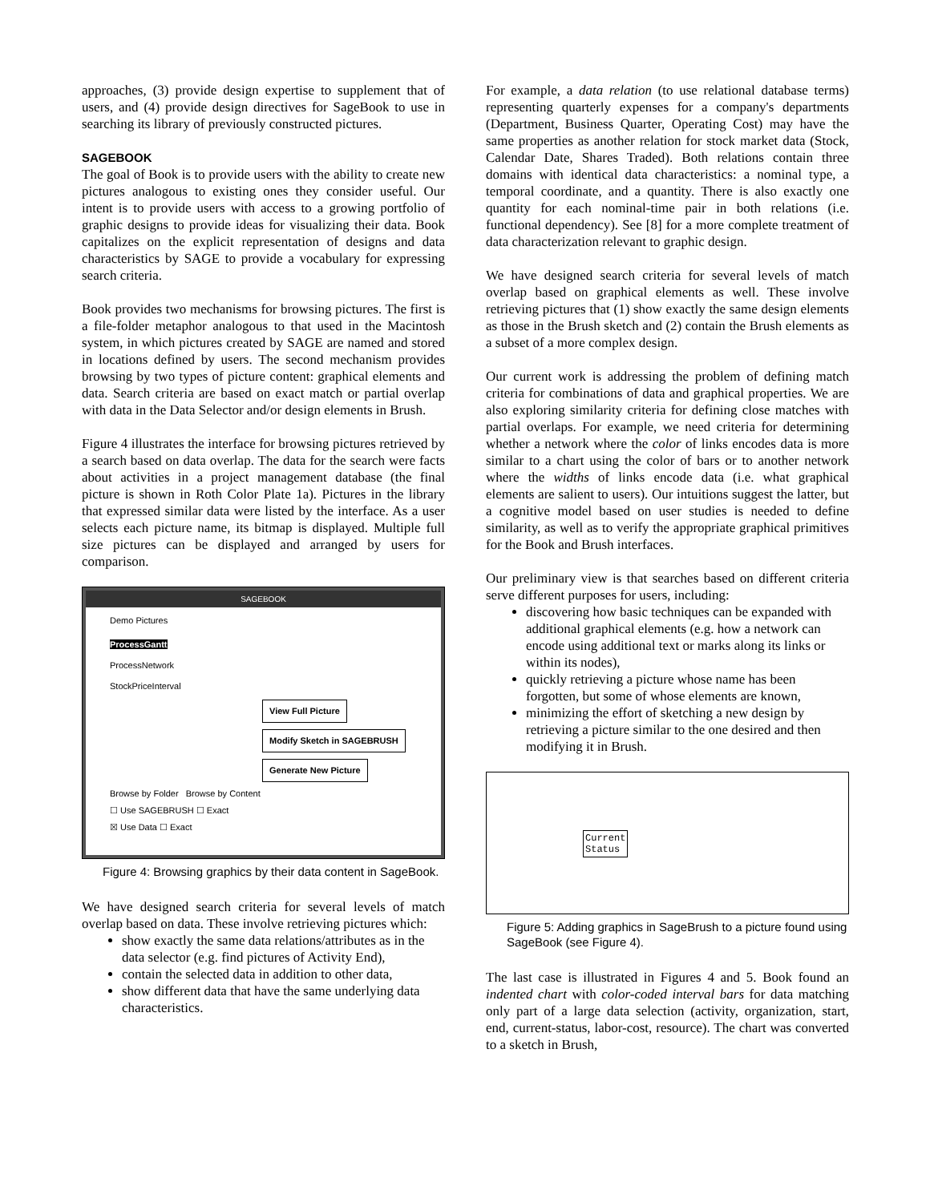approaches, (3) provide design expertise to supplement that of users, and (4) provide design directives for SageBook to use in searching its library of previously constructed pictures.
SAGEBOOK
The goal of Book is to provide users with the ability to create new pictures analogous to existing ones they consider useful. Our intent is to provide users with access to a growing portfolio of graphic designs to provide ideas for visualizing their data. Book capitalizes on the explicit representation of designs and data characteristics by SAGE to provide a vocabulary for expressing search criteria.
Book provides two mechanisms for browsing pictures. The first is a file-folder metaphor analogous to that used in the Macintosh system, in which pictures created by SAGE are named and stored in locations defined by users. The second mechanism provides browsing by two types of picture content: graphical elements and data. Search criteria are based on exact match or partial overlap with data in the Data Selector and/or design elements in Brush.
Figure 4 illustrates the interface for browsing pictures retrieved by a search based on data overlap. The data for the search were facts about activities in a project management database (the final picture is shown in Roth Color Plate 1a). Pictures in the library that expressed similar data were listed by the interface. As a user selects each picture name, its bitmap is displayed. Multiple full size pictures can be displayed and arranged by users for comparison.
SAGEBOOK
Demo Pictures
ProcessGantt
ProcessNetwork
StockPriceInterval
View Full Picture
Modify Sketch in SAGEBRUSH
Generate New Picture
Browse by Folder Browse by Content
☐ Use SAGEBRUSH ☐ Exact
☒ Use Data ☐ Exact
Figure 4: Browsing graphics by their data content in SageBook.
We have designed search criteria for several levels of match overlap based on data. These involve retrieving pictures which:
show exactly the same data relations/attributes as in the data selector (e.g. find pictures of Activity End),
contain the selected data in addition to other data,
show different data that have the same underlying data characteristics.
For example, a data relation (to use relational database terms) representing quarterly expenses for a company's departments (Department, Business Quarter, Operating Cost) may have the same properties as another relation for stock market data (Stock, Calendar Date, Shares Traded). Both relations contain three domains with identical data characteristics: a nominal type, a temporal coordinate, and a quantity. There is also exactly one quantity for each nominal-time pair in both relations (i.e. functional dependency). See [8] for a more complete treatment of data characterization relevant to graphic design.
We have designed search criteria for several levels of match overlap based on graphical elements as well. These involve retrieving pictures that (1) show exactly the same design elements as those in the Brush sketch and (2) contain the Brush elements as a subset of a more complex design.
Our current work is addressing the problem of defining match criteria for combinations of data and graphical properties. We are also exploring similarity criteria for defining close matches with partial overlaps. For example, we need criteria for determining whether a network where the color of links encodes data is more similar to a chart using the color of bars or to another network where the widths of links encode data (i.e. what graphical elements are salient to users). Our intuitions suggest the latter, but a cognitive model based on user studies is needed to define similarity, as well as to verify the appropriate graphical primitives for the Book and Brush interfaces.
Our preliminary view is that searches based on different criteria serve different purposes for users, including:
discovering how basic techniques can be expanded with additional graphical elements (e.g. how a network can encode using additional text or marks along its links or within its nodes),
quickly retrieving a picture whose name has been forgotten, but some of whose elements are known,
minimizing the effort of sketching a new design by retrieving a picture similar to the one desired and then modifying it in Brush.
Current
Status
Figure 5: Adding graphics in SageBrush to a picture found using SageBook (see Figure 4).
The last case is illustrated in Figures 4 and 5. Book found an indented chart with color-coded interval bars for data matching only part of a large data selection (activity, organization, start, end, current-status, labor-cost, resource). The chart was converted to a sketch in Brush,